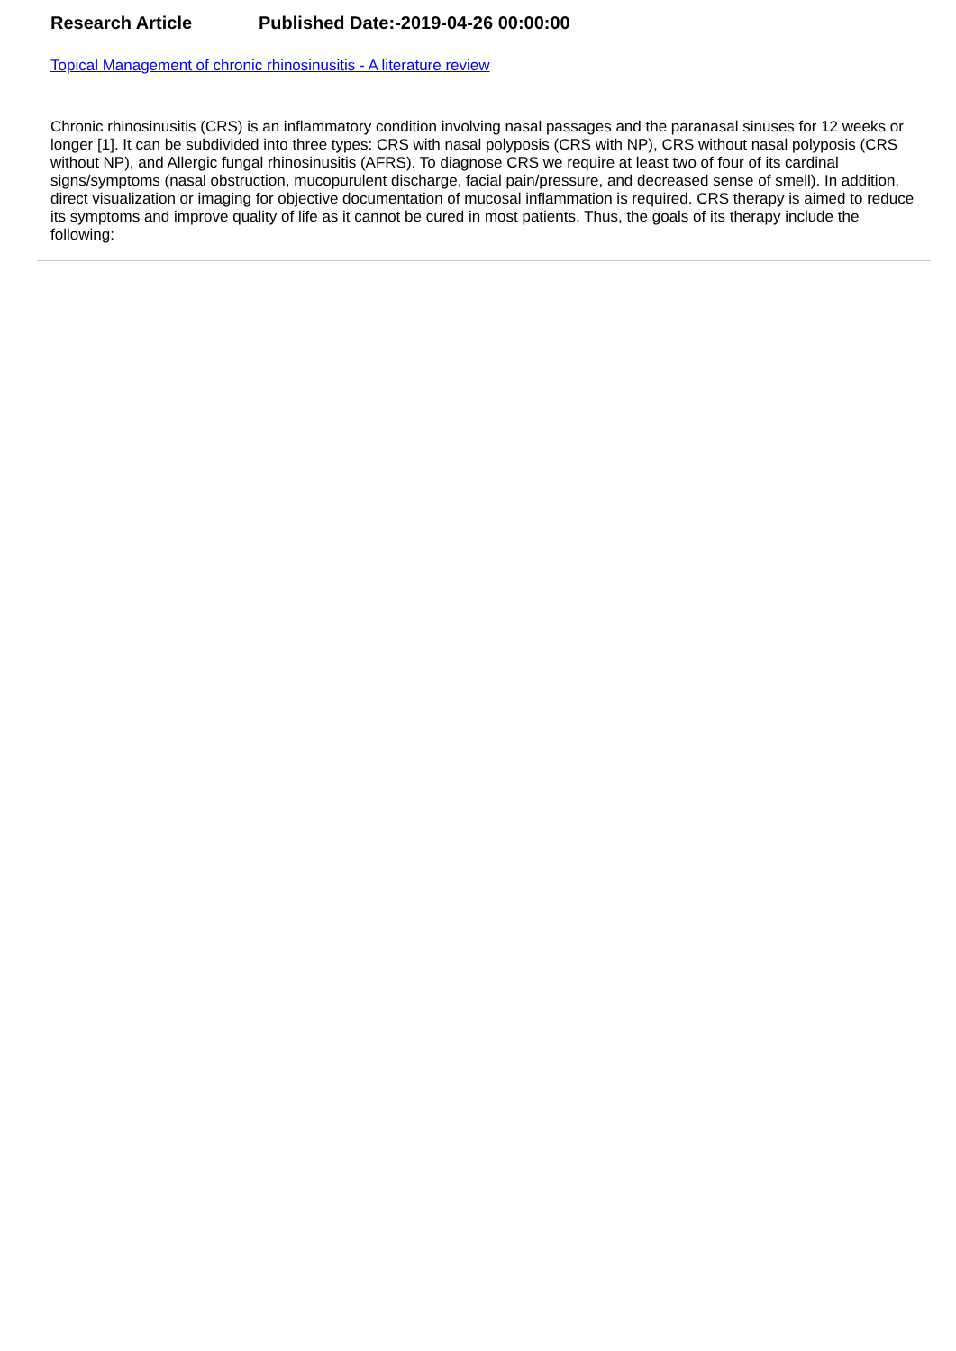Research Article Published Date:-2019-04-26 00:00:00
Topical Management of chronic rhinosinusitis - A literature review
Chronic rhinosinusitis (CRS) is an inflammatory condition involving nasal passages and the paranasal sinuses for 12 weeks or longer [1]. It can be subdivided into three types: CRS with nasal polyposis (CRS with NP), CRS without nasal polyposis (CRS without NP), and Allergic fungal rhinosinusitis (AFRS). To diagnose CRS we require at least two of four of its cardinal signs/symptoms (nasal obstruction, mucopurulent discharge, facial pain/pressure, and decreased sense of smell). In addition, direct visualization or imaging for objective documentation of mucosal inflammation is required. CRS therapy is aimed to reduce its symptoms and improve quality of life as it cannot be cured in most patients. Thus, the goals of its therapy include the following: